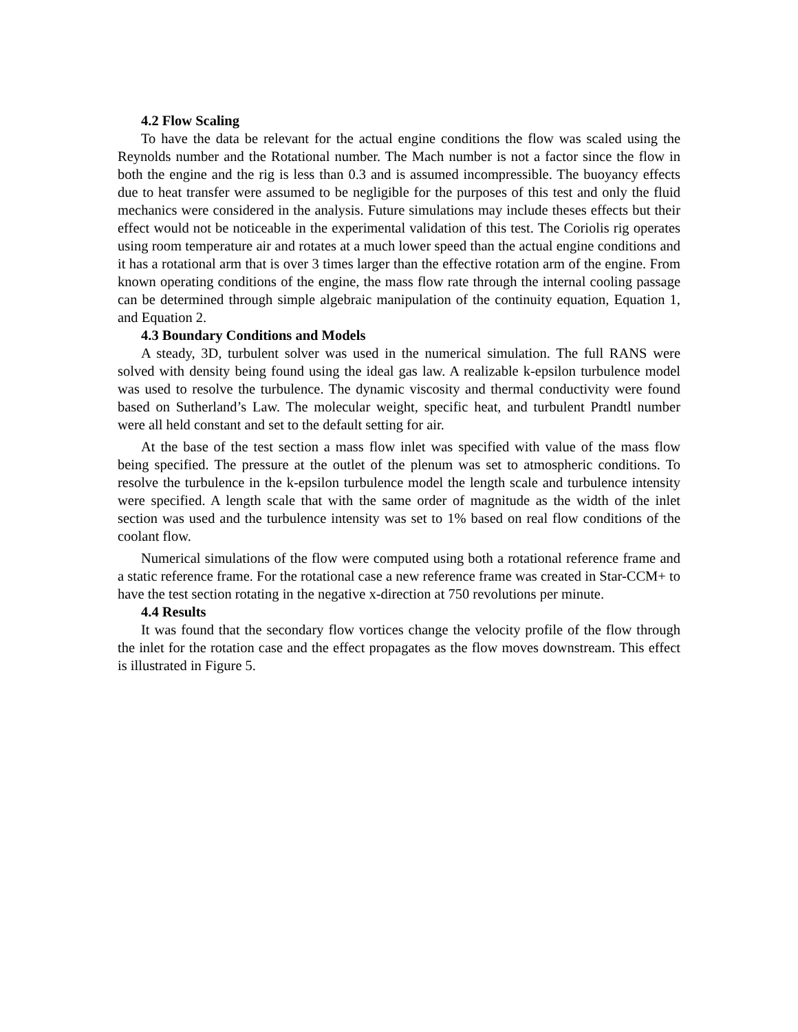4.2 Flow Scaling
To have the data be relevant for the actual engine conditions the flow was scaled using the Reynolds number and the Rotational number. The Mach number is not a factor since the flow in both the engine and the rig is less than 0.3 and is assumed incompressible. The buoyancy effects due to heat transfer were assumed to be negligible for the purposes of this test and only the fluid mechanics were considered in the analysis. Future simulations may include theses effects but their effect would not be noticeable in the experimental validation of this test. The Coriolis rig operates using room temperature air and rotates at a much lower speed than the actual engine conditions and it has a rotational arm that is over 3 times larger than the effective rotation arm of the engine. From known operating conditions of the engine, the mass flow rate through the internal cooling passage can be determined through simple algebraic manipulation of the continuity equation, Equation 1, and Equation 2.
4.3 Boundary Conditions and Models
A steady, 3D, turbulent solver was used in the numerical simulation. The full RANS were solved with density being found using the ideal gas law. A realizable k-epsilon turbulence model was used to resolve the turbulence. The dynamic viscosity and thermal conductivity were found based on Sutherland’s Law. The molecular weight, specific heat, and turbulent Prandtl number were all held constant and set to the default setting for air.
At the base of the test section a mass flow inlet was specified with value of the mass flow being specified. The pressure at the outlet of the plenum was set to atmospheric conditions. To resolve the turbulence in the k-epsilon turbulence model the length scale and turbulence intensity were specified. A length scale that with the same order of magnitude as the width of the inlet section was used and the turbulence intensity was set to 1% based on real flow conditions of the coolant flow.
Numerical simulations of the flow were computed using both a rotational reference frame and a static reference frame. For the rotational case a new reference frame was created in Star-CCM+ to have the test section rotating in the negative x-direction at 750 revolutions per minute.
4.4 Results
It was found that the secondary flow vortices change the velocity profile of the flow through the inlet for the rotation case and the effect propagates as the flow moves downstream. This effect is illustrated in Figure 5.